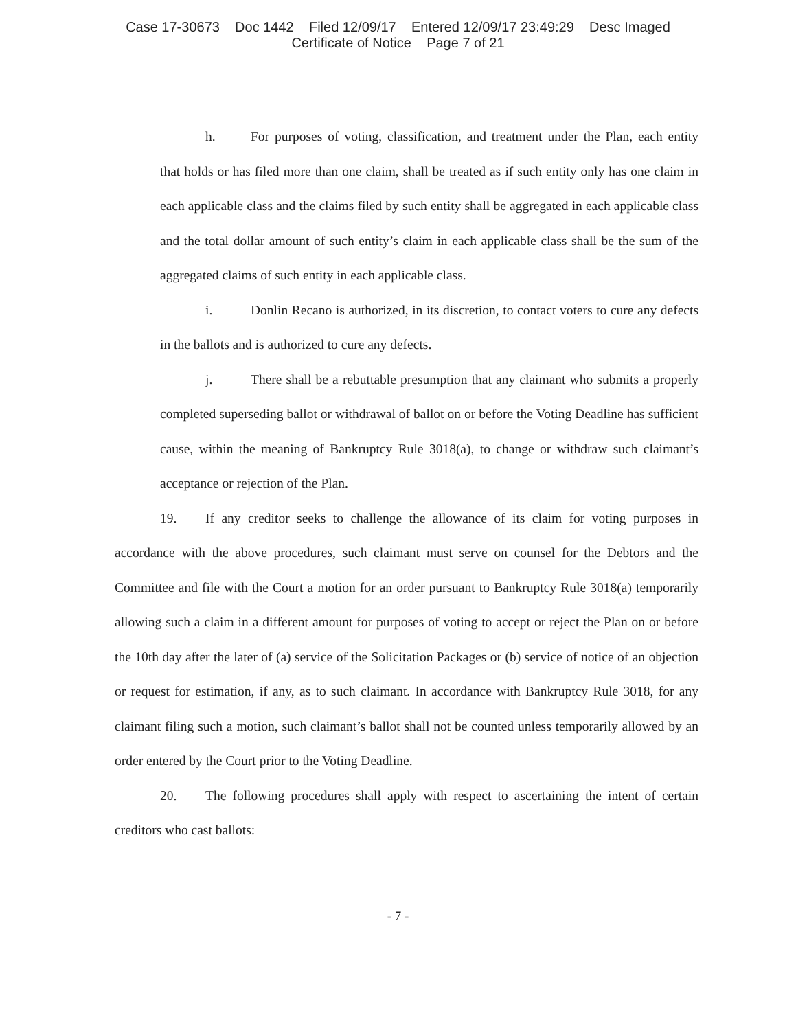Case 17-30673 Doc 1442 Filed 12/09/17 Entered 12/09/17 23:49:29 Desc Imaged
Certificate of Notice Page 7 of 21
h. For purposes of voting, classification, and treatment under the Plan, each entity that holds or has filed more than one claim, shall be treated as if such entity only has one claim in each applicable class and the claims filed by such entity shall be aggregated in each applicable class and the total dollar amount of such entity’s claim in each applicable class shall be the sum of the aggregated claims of such entity in each applicable class.
i. Donlin Recano is authorized, in its discretion, to contact voters to cure any defects in the ballots and is authorized to cure any defects.
j. There shall be a rebuttable presumption that any claimant who submits a properly completed superseding ballot or withdrawal of ballot on or before the Voting Deadline has sufficient cause, within the meaning of Bankruptcy Rule 3018(a), to change or withdraw such claimant’s acceptance or rejection of the Plan.
19. If any creditor seeks to challenge the allowance of its claim for voting purposes in accordance with the above procedures, such claimant must serve on counsel for the Debtors and the Committee and file with the Court a motion for an order pursuant to Bankruptcy Rule 3018(a) temporarily allowing such a claim in a different amount for purposes of voting to accept or reject the Plan on or before the 10th day after the later of (a) service of the Solicitation Packages or (b) service of notice of an objection or request for estimation, if any, as to such claimant. In accordance with Bankruptcy Rule 3018, for any claimant filing such a motion, such claimant’s ballot shall not be counted unless temporarily allowed by an order entered by the Court prior to the Voting Deadline.
20. The following procedures shall apply with respect to ascertaining the intent of certain creditors who cast ballots:
- 7 -